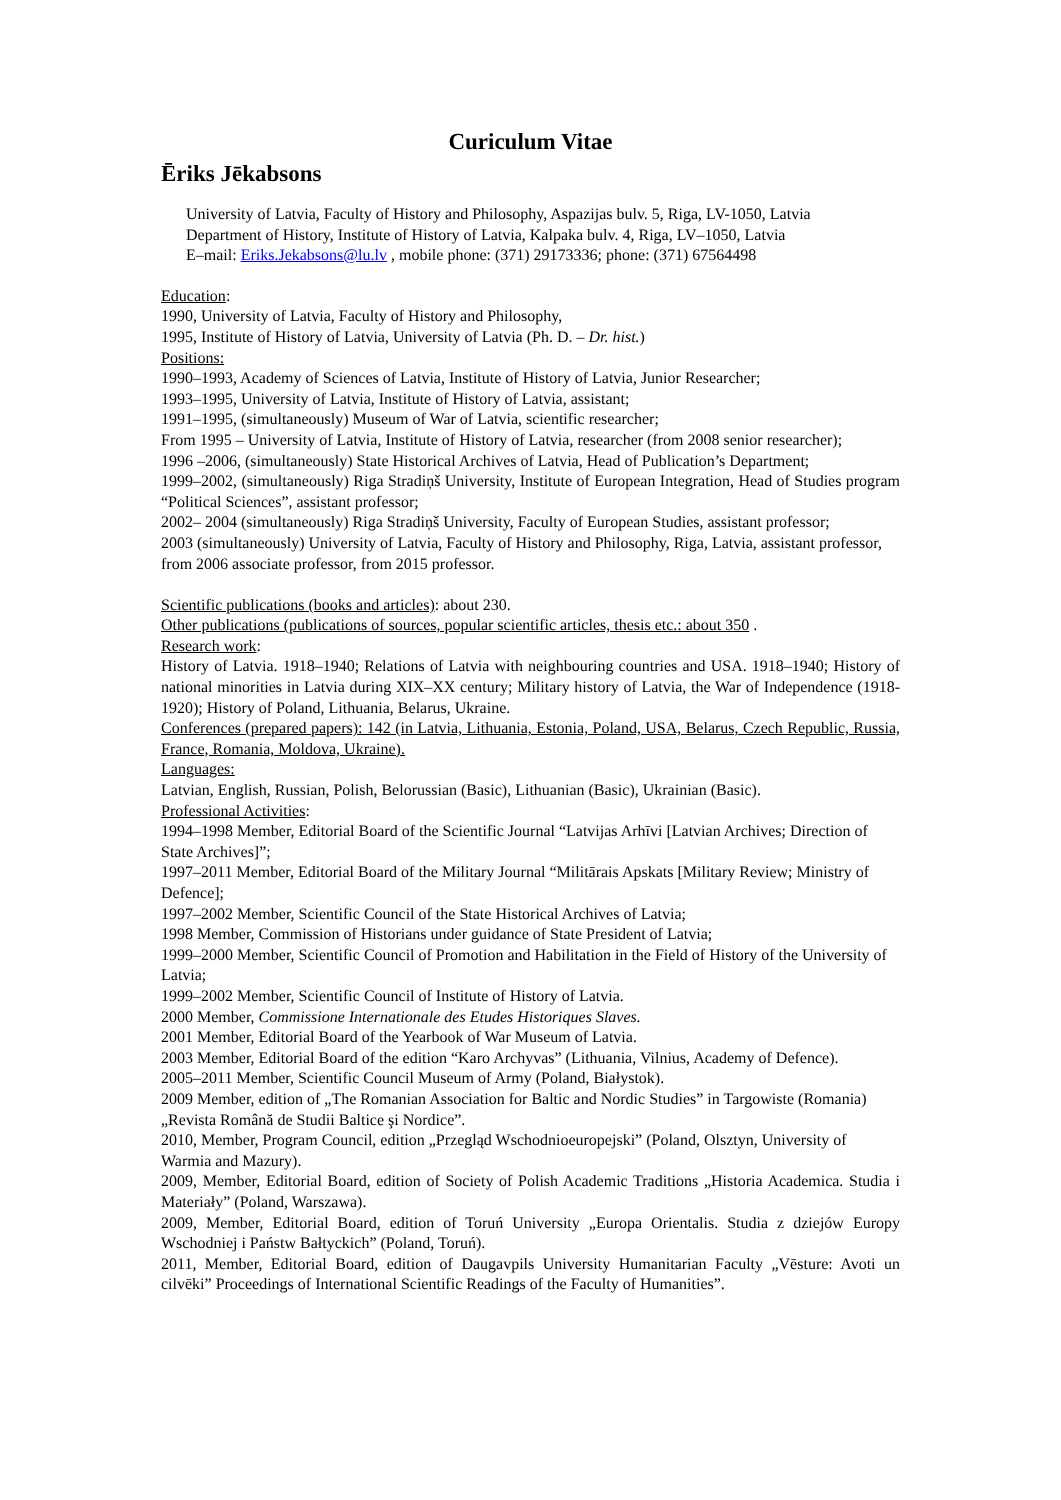Curiculum Vitae
Ēriks Jēkabsons
University of Latvia, Faculty of History and Philosophy, Aspazijas bulv. 5, Riga, LV-1050, Latvia
Department of History, Institute of History of Latvia, Kalpaka bulv. 4, Riga, LV–1050, Latvia
E–mail: Eriks.Jekabsons@lu.lv , mobile phone: (371) 29173336; phone: (371) 67564498
Education:
1990, University of Latvia, Faculty of History and Philosophy,
1995, Institute of History of Latvia, University of Latvia (Ph. D. – Dr. hist.)
Positions:
1990–1993, Academy of Sciences of Latvia, Institute of History of Latvia, Junior Researcher;
1993–1995, University of Latvia, Institute of History of Latvia, assistant;
1991–1995, (simultaneously) Museum of War of Latvia, scientific researcher;
From 1995 – University of Latvia, Institute of History of Latvia, researcher (from 2008 senior researcher);
1996 –2006, (simultaneously) State Historical Archives of Latvia, Head of Publication’s Department;
1999–2002, (simultaneously) Riga Stradiņš University, Institute of European Integration, Head of Studies program “Political Sciences”, assistant professor;
2002– 2004 (simultaneously) Riga Stradiņš University, Faculty of European Studies, assistant professor;
2003 (simultaneously) University of Latvia, Faculty of History and Philosophy, Riga, Latvia, assistant professor, from 2006 associate professor, from 2015 professor.
Scientific publications (books and articles): about 230.
Other publications (publications of sources, popular scientific articles, thesis etc.: about 350 .
Research work:
History of Latvia. 1918–1940; Relations of Latvia with neighbouring countries and USA. 1918–1940; History of national minorities in Latvia during XIX–XX century; Military history of Latvia, the War of Independence (1918-1920); History of Poland, Lithuania, Belarus, Ukraine.
Conferences (prepared papers): 142 (in Latvia, Lithuania, Estonia, Poland, USA, Belarus, Czech Republic, Russia, France, Romania, Moldova, Ukraine).
Languages:
Latvian, English, Russian, Polish, Belorussian (Basic), Lithuanian (Basic), Ukrainian (Basic).
Professional Activities:
1994–1998 Member, Editorial Board of the Scientific Journal “Latvijas Arhīvi [Latvian Archives; Direction of State Archives]”;
1997–2011 Member, Editorial Board of the Military Journal “Militārais Apskats [Military Review; Ministry of Defence];
1997–2002 Member, Scientific Council of the State Historical Archives of Latvia;
1998 Member, Commission of Historians under guidance of State President of Latvia;
1999–2000 Member, Scientific Council of Promotion and Habilitation in the Field of History of the University of Latvia;
1999–2002 Member, Scientific Council of Institute of History of Latvia.
2000 Member, Commissione Internationale des Etudes Historiques Slaves.
2001 Member, Editorial Board of the Yearbook of War Museum of Latvia.
2003 Member, Editorial Board of the edition “Karo Archyvas” (Lithuania, Vilnius, Academy of Defence).
2005–2011 Member, Scientific Council Museum of Army (Poland, Białystok).
2009 Member, edition of „The Romanian Association for Baltic and Nordic Studies” in Targowiste (Romania) „Revista Română de Studii Baltice şi Nordice”.
2010, Member, Program Council, edition „Przegląd Wschodnioeuropejski” (Poland, Olsztyn, University of Warmia and Mazury).
2009, Member, Editorial Board, edition of Society of Polish Academic Traditions „Historia Academica. Studia i Materiały” (Poland, Warszawa).
2009, Member, Editorial Board, edition of Toruń University „Europa Orientalis. Studia z dziejów Europy Wschodniej i Państw Bałtyckich” (Poland, Toruń).
2011, Member, Editorial Board, edition of Daugavpils University Humanitarian Faculty „Vēsture: Avoti un cilvēki” Proceedings of International Scientific Readings of the Faculty of Humanities”.